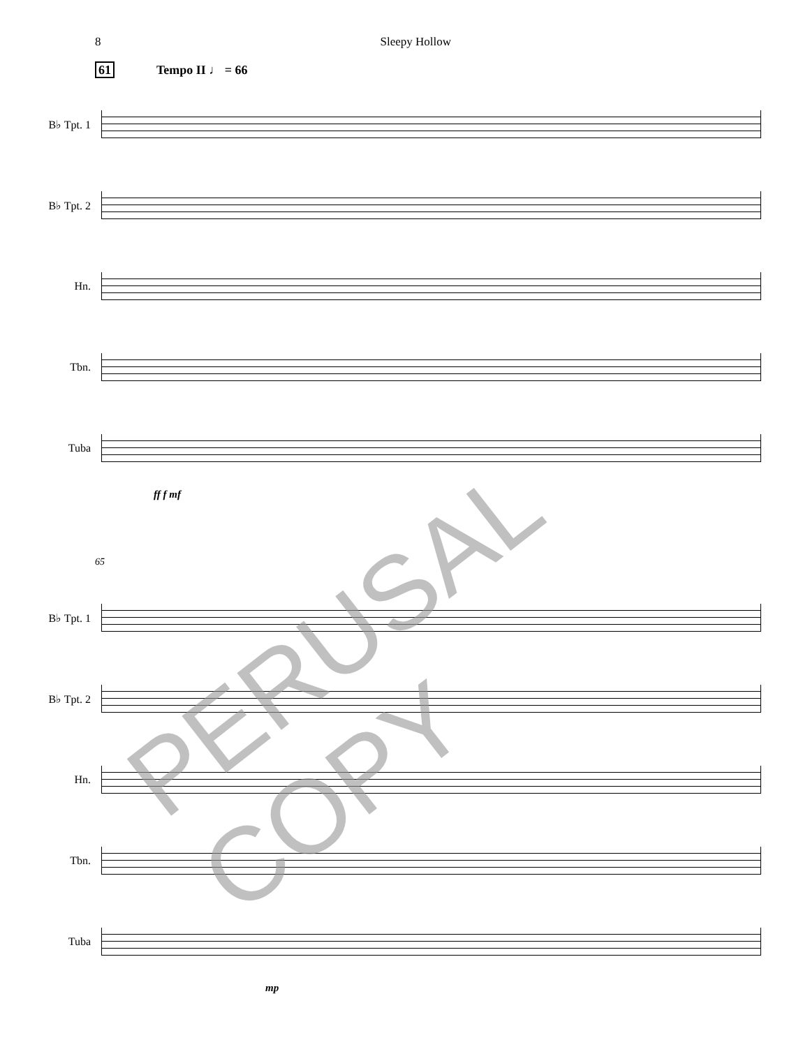8 Sleepy Hollow
61 Tempo II ♩ = 66
B♭ Tpt. 1
B♭ Tpt. 2
Hn.
Tbn.
Tuba
ff f mf
65
B♭ Tpt. 1
B♭ Tpt. 2
Hn.
Tbn.
Tuba
mp
PERUSAL COPY